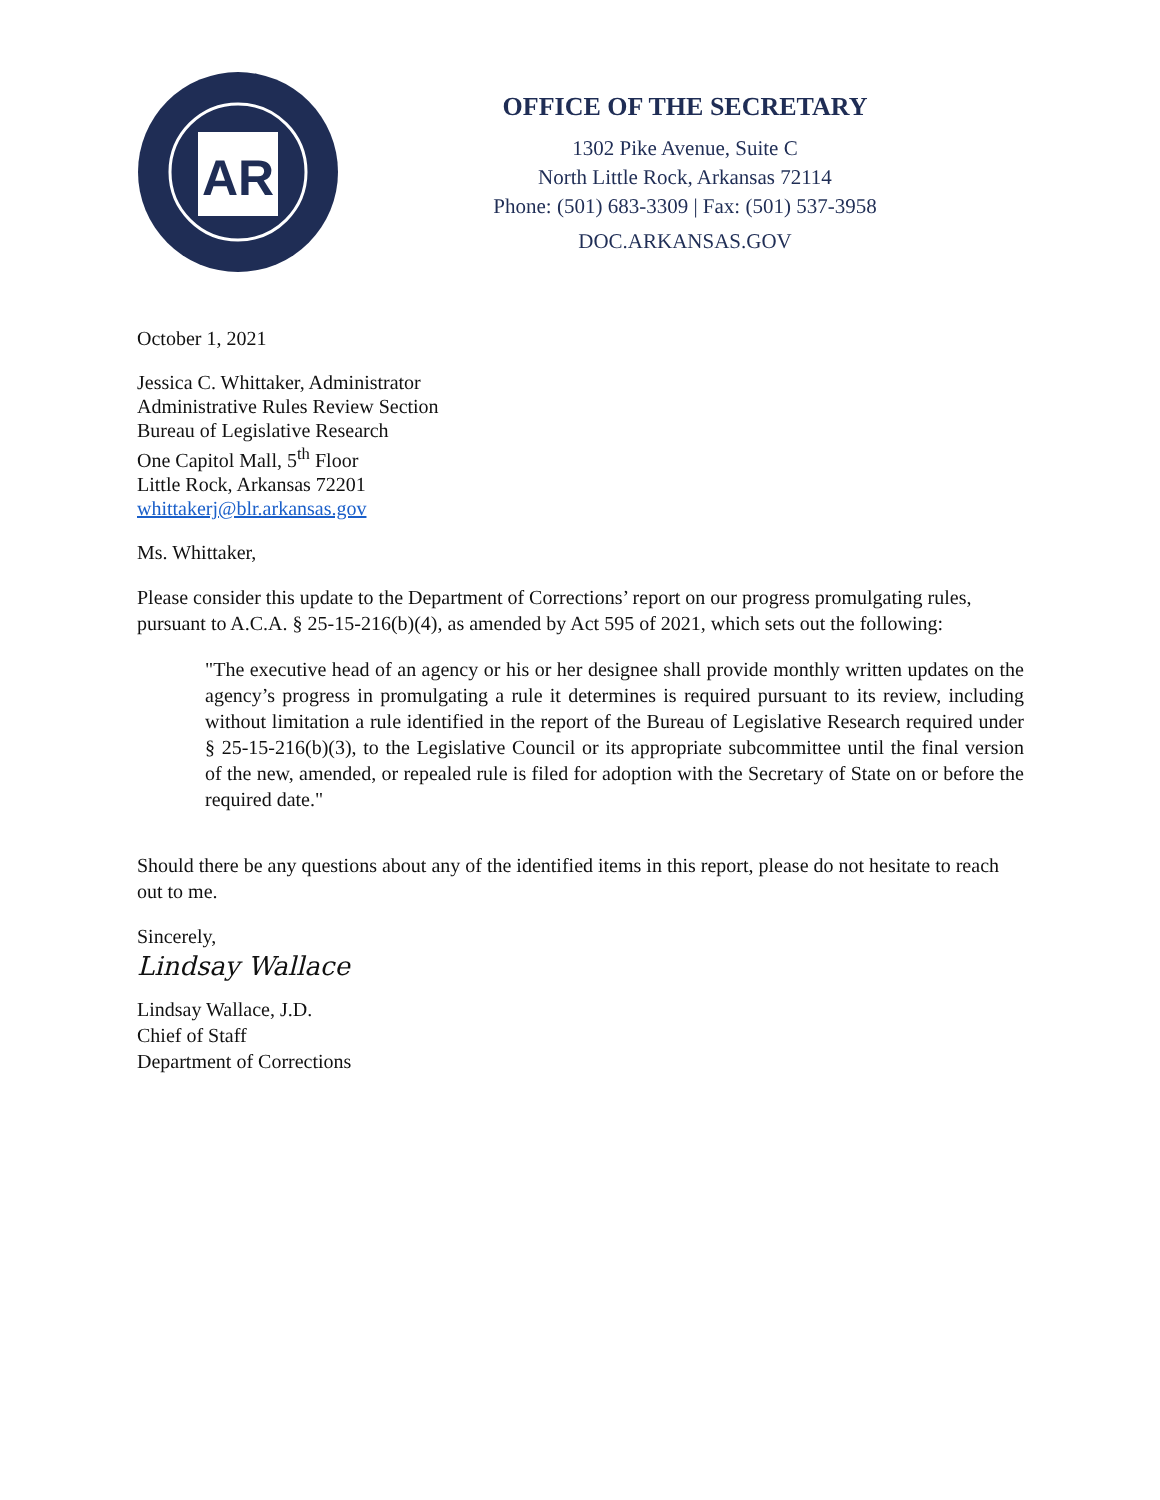AR
OFFICE OF THE SECRETARY
1302 Pike Avenue, Suite C
North Little Rock, Arkansas 72114
Phone: (501) 683-3309 | Fax: (501) 537-3958
DOC.ARKANSAS.GOV
October 1, 2021
Jessica C. Whittaker, Administrator
Administrative Rules Review Section
Bureau of Legislative Research
One Capitol Mall, 5<sup>th</sup> Floor
Little Rock, Arkansas 72201
whittakerj@blr.arkansas.gov
Ms. Whittaker,
Please consider this update to the Department of Corrections’ report on our progress promulgating rules, pursuant to A.C.A. § 25-15-216(b)(4), as amended by Act 595 of 2021, which sets out the following:
"The executive head of an agency or his or her designee shall provide monthly written updates on the agency’s progress in promulgating a rule it determines is required pursuant to its review, including without limitation a rule identified in the report of the Bureau of Legislative Research required under § 25-15-216(b)(3), to the Legislative Council or its appropriate subcommittee until the final version of the new, amended, or repealed rule is filed for adoption with the Secretary of State on or before the required date."
Should there be any questions about any of the identified items in this report, please do not hesitate to reach out to me.
Sincerely,
Lindsay Wallace
Lindsay Wallace, J.D.
Chief of Staff
Department of Corrections